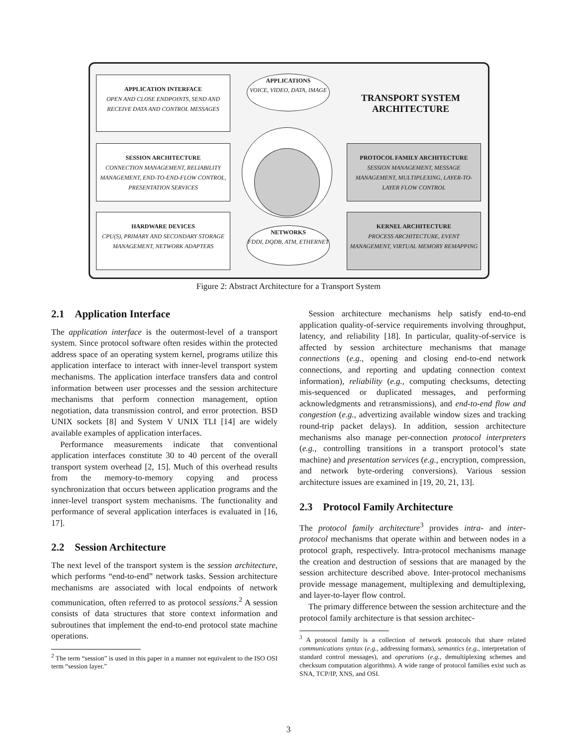APPLICATION INTERFACE
OPEN AND CLOSE ENDPOINTS, SEND AND RECEIVE DATA AND CONTROL MESSAGES
SESSION ARCHITECTURE
CONNECTION MANAGEMENT, RELIABILITY MANAGEMENT, END-TO-END-FLOW CONTROL, PRESENTATION SERVICES
HARDWARE DEVICES
CPU(S), PRIMARY AND SECONDARY STORAGE MANAGEMENT, NETWORK ADAPTERS
APPLICATIONS
VOICE, VIDEO, DATA, IMAGE
NETWORKS
FDDI, DQDB, ATM, ETHERNET
TRANSPORT SYSTEM
ARCHITECTURE
PROTOCOL FAMILY ARCHITECTURE
SESSION MANAGEMENT, MESSAGE MANAGEMENT, MULTIPLEXING, LAYER-TO-LAYER FLOW CONTROL
KERNEL ARCHITECTURE
PROCESS ARCHITECTURE, EVENT MANAGEMENT, VIRTUAL MEMORY REMAPPING
Figure 2: Abstract Architecture for a Transport System
2.1 Application Interface
The application interface is the outermost-level of a transport system. Since protocol software often resides within the protected address space of an operating system kernel, programs utilize this application interface to interact with inner-level transport system mechanisms. The application interface transfers data and control information between user processes and the session architecture mechanisms that perform connection management, option negotiation, data transmission control, and error protection. BSD UNIX sockets [8] and System V UNIX TLI [14] are widely available examples of application interfaces.
Performance measurements indicate that conventional application interfaces constitute 30 to 40 percent of the overall transport system overhead [2, 15]. Much of this overhead results from the memory-to-memory copying and process synchronization that occurs between application programs and the inner-level transport system mechanisms. The functionality and performance of several application interfaces is evaluated in [16, 17].
2.2 Session Architecture
The next level of the transport system is the session architecture, which performs “end-to-end” network tasks. Session architecture mechanisms are associated with local endpoints of network communication, often referred to as protocol sessions.<sup>2</sup> A session consists of data structures that store context information and subroutines that implement the end-to-end protocol state machine operations.
<sup>2</sup> The term “session” is used in this paper in a manner not equivalent to the ISO OSI term “session layer.”
Session architecture mechanisms help satisfy end-to-end application quality-of-service requirements involving throughput, latency, and reliability [18]. In particular, quality-of-service is affected by session architecture mechanisms that manage connections (e.g., opening and closing end-to-end network connections, and reporting and updating connection context information), reliability (e.g., computing checksums, detecting mis-sequenced or duplicated messages, and performing acknowledgments and retransmissions), and end-to-end flow and congestion (e.g., advertizing available window sizes and tracking round-trip packet delays). In addition, session architecture mechanisms also manage per-connection protocol interpreters (e.g., controlling transitions in a transport protocol’s state machine) and presentation services (e.g., encryption, compression, and network byte-ordering conversions). Various session architecture issues are examined in [19, 20, 21, 13].
2.3 Protocol Family Architecture
The protocol family architecture<sup>3</sup> provides intra- and inter-protocol mechanisms that operate within and between nodes in a protocol graph, respectively. Intra-protocol mechanisms manage the creation and destruction of sessions that are managed by the session architecture described above. Inter-protocol mechanisms provide message management, multiplexing and demultiplexing, and layer-to-layer flow control.
The primary difference between the session architecture and the protocol family architecture is that session architec-
<sup>3</sup> A protocol family is a collection of network protocols that share related communications syntax (e.g., addressing formats), semantics (e.g., interpretation of standard control messages), and operations (e.g., demultiplexing schemes and checksum computation algorithms). A wide range of protocol families exist such as SNA, TCP/IP, XNS, and OSI.
3